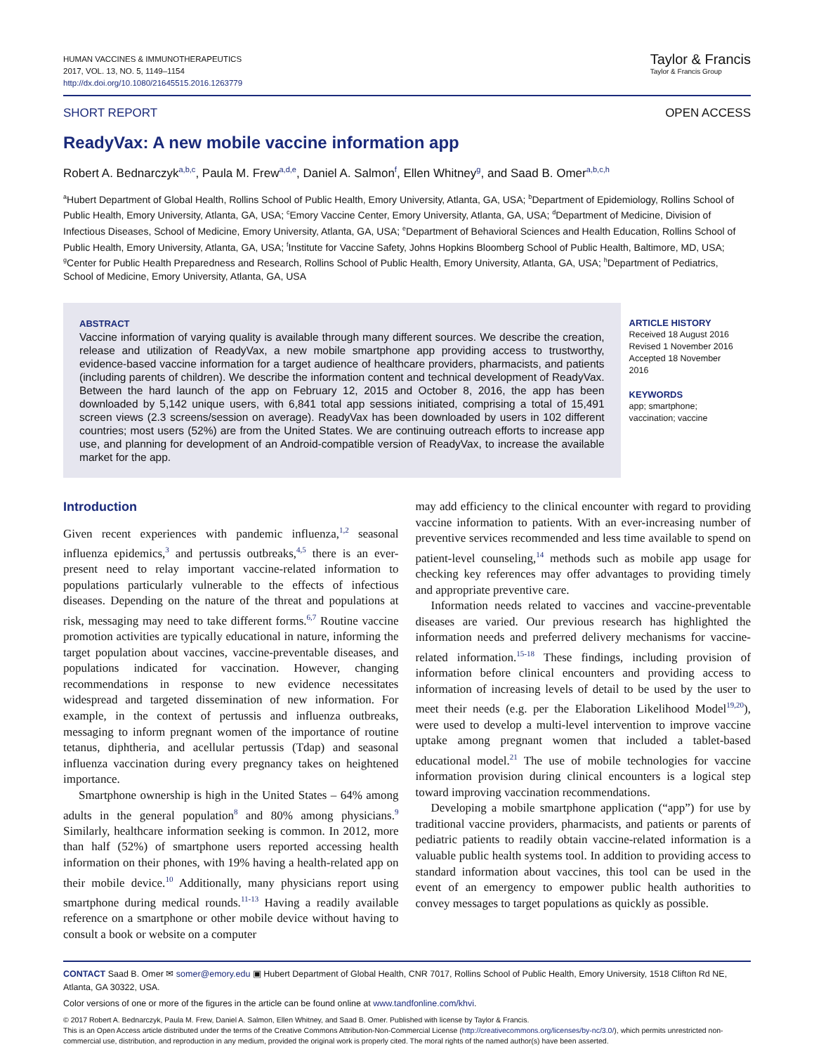HUMAN VACCINES & IMMUNOTHERAPEUTICS
2017, VOL. 13, NO. 5, 1149–1154
http://dx.doi.org/10.1080/21645515.2016.1263779
Taylor & Francis
Taylor & Francis Group
SHORT REPORT OPEN ACCESS
ReadyVax: A new mobile vaccine information app
Robert A. Bednarczyk<sup>a,b,c</sup>, Paula M. Frew<sup>a,d,e</sup>, Daniel A. Salmon<sup>f</sup>, Ellen Whitney<sup>g</sup>, and Saad B. Omer<sup>a,b,c,h</sup>
<sup>a</sup> Hubert Department of Global Health, Rollins School of Public Health, Emory University, Atlanta, GA, USA; <sup>b</sup>Department of Epidemiology, Rollins School of Public Health, Emory University, Atlanta, GA, USA; <sup>c</sup>Emory Vaccine Center, Emory University, Atlanta, GA, USA; <sup>d</sup>Department of Medicine, Division of Infectious Diseases, School of Medicine, Emory University, Atlanta, GA, USA; <sup>e</sup>Department of Behavioral Sciences and Health Education, Rollins School of Public Health, Emory University, Atlanta, GA, USA; <sup>f</sup>Institute for Vaccine Safety, Johns Hopkins Bloomberg School of Public Health, Baltimore, MD, USA; <sup>g</sup>Center for Public Health Preparedness and Research, Rollins School of Public Health, Emory University, Atlanta, GA, USA; <sup>h</sup>Department of Pediatrics, School of Medicine, Emory University, Atlanta, GA, USA
ABSTRACT
Vaccine information of varying quality is available through many different sources. We describe the creation, release and utilization of ReadyVax, a new mobile smartphone app providing access to trustworthy, evidence-based vaccine information for a target audience of healthcare providers, pharmacists, and patients (including parents of children). We describe the information content and technical development of ReadyVax. Between the hard launch of the app on February 12, 2015 and October 8, 2016, the app has been downloaded by 5,142 unique users, with 6,841 total app sessions initiated, comprising a total of 15,491 screen views (2.3 screens/session on average). ReadyVax has been downloaded by users in 102 different countries; most users (52%) are from the United States. We are continuing outreach efforts to increase app use, and planning for development of an Android-compatible version of ReadyVax, to increase the available market for the app.
ARTICLE HISTORY
Received 18 August 2016
Revised 1 November 2016
Accepted 18 November 2016
KEYWORDS
app; smartphone;
vaccination; vaccine
Introduction
Given recent experiences with pandemic influenza,<sup>1,2</sup> seasonal influenza epidemics,<sup>3</sup> and pertussis outbreaks,<sup>4,5</sup> there is an ever-present need to relay important vaccine-related information to populations particularly vulnerable to the effects of infectious diseases. Depending on the nature of the threat and populations at risk, messaging may need to take different forms.<sup>6,7</sup> Routine vaccine promotion activities are typically educational in nature, informing the target population about vaccines, vaccine-preventable diseases, and populations indicated for vaccination. However, changing recommendations in response to new evidence necessitates widespread and targeted dissemination of new information. For example, in the context of pertussis and influenza outbreaks, messaging to inform pregnant women of the importance of routine tetanus, diphtheria, and acellular pertussis (Tdap) and seasonal influenza vaccination during every pregnancy takes on heightened importance.
Smartphone ownership is high in the United States – 64% among adults in the general population<sup>8</sup> and 80% among physicians.<sup>9</sup> Similarly, healthcare information seeking is common. In 2012, more than half (52%) of smartphone users reported accessing health information on their phones, with 19% having a health-related app on their mobile device.<sup>10</sup> Additionally, many physicians report using smartphone during medical rounds.<sup>11-13</sup> Having a readily available reference on a smartphone or other mobile device without having to consult a book or website on a computer
may add efficiency to the clinical encounter with regard to providing vaccine information to patients. With an ever-increasing number of preventive services recommended and less time available to spend on patient-level counseling,<sup>14</sup> methods such as mobile app usage for checking key references may offer advantages to providing timely and appropriate preventive care.
Information needs related to vaccines and vaccine-preventable diseases are varied. Our previous research has highlighted the information needs and preferred delivery mechanisms for vaccine-related information.<sup>15-18</sup> These findings, including provision of information before clinical encounters and providing access to information of increasing levels of detail to be used by the user to meet their needs (e.g. per the Elaboration Likelihood Model<sup>19,20</sup>), were used to develop a multi-level intervention to improve vaccine uptake among pregnant women that included a tablet-based educational model.<sup>21</sup> The use of mobile technologies for vaccine information provision during clinical encounters is a logical step toward improving vaccination recommendations.
Developing a mobile smartphone application (“app”) for use by traditional vaccine providers, pharmacists, and patients or parents of pediatric patients to readily obtain vaccine-related information is a valuable public health systems tool. In addition to providing access to standard information about vaccines, this tool can be used in the event of an emergency to empower public health authorities to convey messages to target populations as quickly as possible.
CONTACT Saad B. Omer ✉ somer@emory.edu ▣ Hubert Department of Global Health, CNR 7017, Rollins School of Public Health, Emory University, 1518 Clifton Rd NE, Atlanta, GA 30322, USA.
Color versions of one or more of the figures in the article can be found online at www.tandfonline.com/khvi.
© 2017 Robert A. Bednarczyk, Paula M. Frew, Daniel A. Salmon, Ellen Whitney, and Saad B. Omer. Published with license by Taylor & Francis.
This is an Open Access article distributed under the terms of the Creative Commons Attribution-Non-Commercial License (http://creativecommons.org/licenses/by-nc/3.0/), which permits unrestricted non-commercial use, distribution, and reproduction in any medium, provided the original work is properly cited. The moral rights of the named author(s) have been asserted.